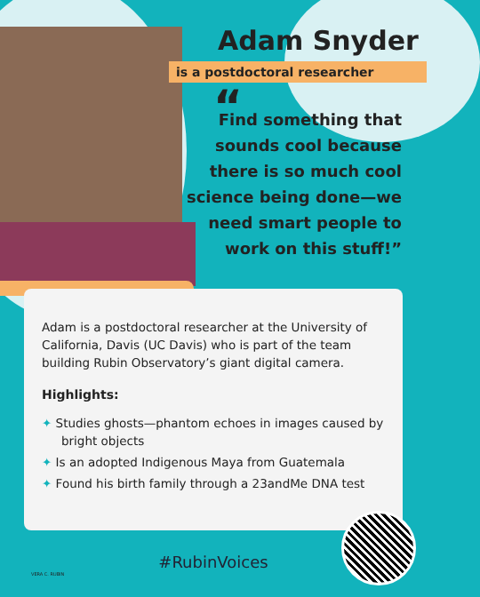Adam Snyder
is a postdoctoral researcher
“
Find something that sounds cool because there is so much cool science being done—we need smart people to work on this stuff!”
Adam is a postdoctoral researcher at the University of California, Davis (UC Davis) who is part of the team building Rubin Observatory’s giant digital camera.
Highlights:
✦ Studies ghosts—phantom echoes in images caused by bright objects
✦ Is an adopted Indigenous Maya from Guatemala
✦ Found his birth family through a 23andMe DNA test
VERA C. RUBIN
#RubinVoices